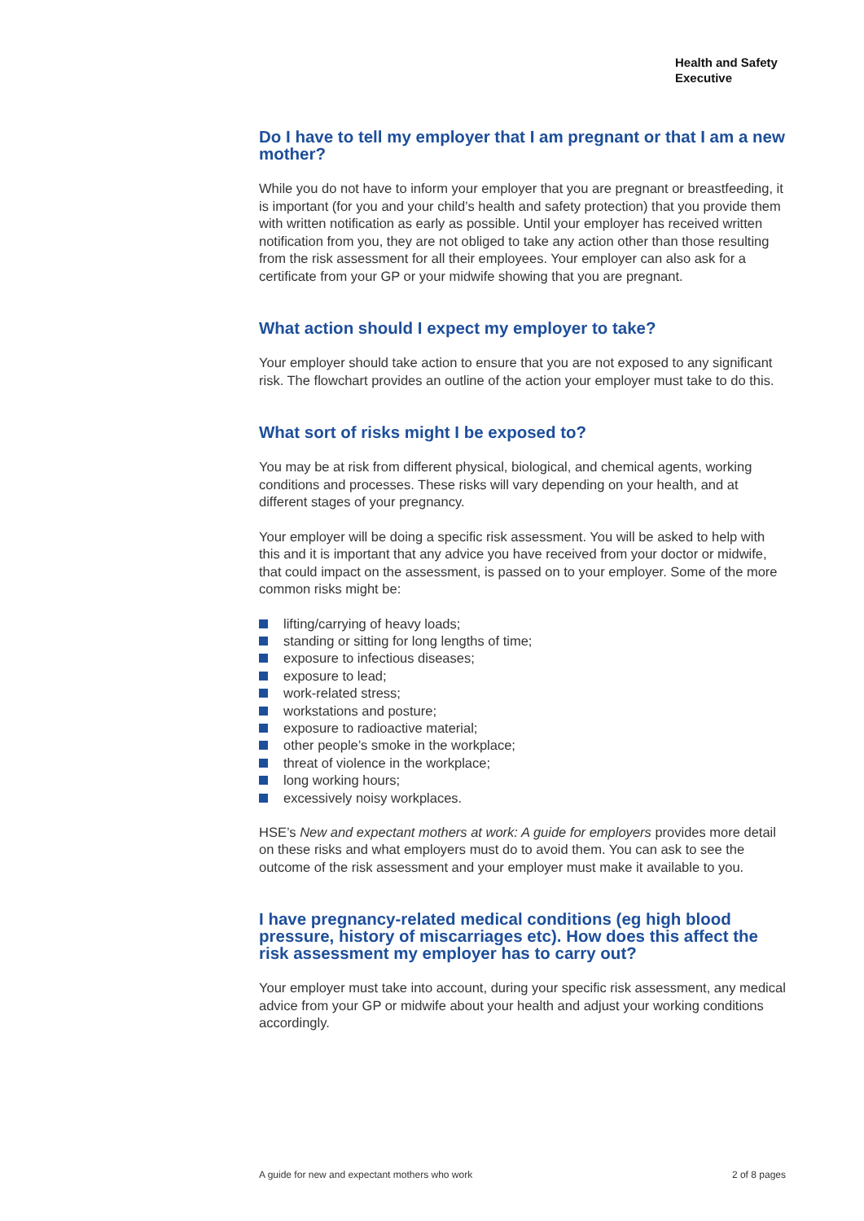Health and Safety
Executive
Do I have to tell my employer that I am pregnant or that I am a new mother?
While you do not have to inform your employer that you are pregnant or breastfeeding, it is important (for you and your child’s health and safety protection) that you provide them with written notification as early as possible. Until your employer has received written notification from you, they are not obliged to take any action other than those resulting from the risk assessment for all their employees. Your employer can also ask for a certificate from your GP or your midwife showing that you are pregnant.
What action should I expect my employer to take?
Your employer should take action to ensure that you are not exposed to any significant risk. The flowchart provides an outline of the action your employer must take to do this.
What sort of risks might I be exposed to?
You may be at risk from different physical, biological, and chemical agents, working conditions and processes. These risks will vary depending on your health, and at different stages of your pregnancy.
Your employer will be doing a specific risk assessment. You will be asked to help with this and it is important that any advice you have received from your doctor or midwife, that could impact on the assessment, is passed on to your employer. Some of the more common risks might be:
lifting/carrying of heavy loads;
standing or sitting for long lengths of time;
exposure to infectious diseases;
exposure to lead;
work-related stress;
workstations and posture;
exposure to radioactive material;
other people’s smoke in the workplace;
threat of violence in the workplace;
long working hours;
excessively noisy workplaces.
HSE’s New and expectant mothers at work: A guide for employers provides more detail on these risks and what employers must do to avoid them. You can ask to see the outcome of the risk assessment and your employer must make it available to you.
I have pregnancy-related medical conditions (eg high blood pressure, history of miscarriages etc). How does this affect the risk assessment my employer has to carry out?
Your employer must take into account, during your specific risk assessment, any medical advice from your GP or midwife about your health and adjust your working conditions accordingly.
A guide for new and expectant mothers who work 2 of 8 pages